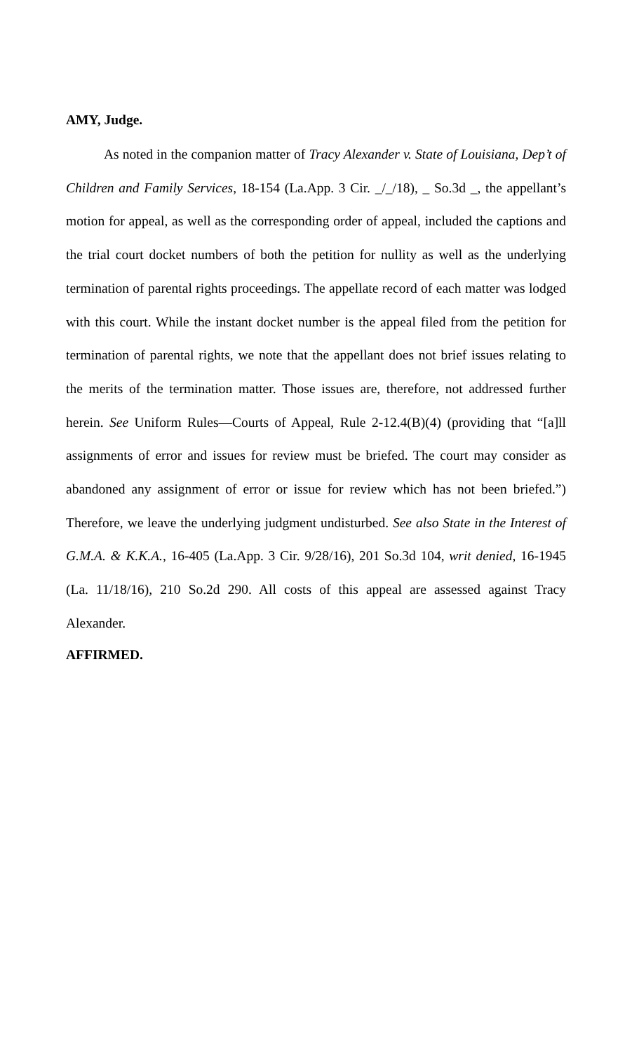AMY, Judge.
As noted in the companion matter of Tracy Alexander v. State of Louisiana, Dep’t of Children and Family Services, 18-154 (La.App. 3 Cir. _/_/18), _ So.3d _, the appellant’s motion for appeal, as well as the corresponding order of appeal, included the captions and the trial court docket numbers of both the petition for nullity as well as the underlying termination of parental rights proceedings. The appellate record of each matter was lodged with this court. While the instant docket number is the appeal filed from the petition for termination of parental rights, we note that the appellant does not brief issues relating to the merits of the termination matter. Those issues are, therefore, not addressed further herein. See Uniform Rules—Courts of Appeal, Rule 2-12.4(B)(4) (providing that “[a]ll assignments of error and issues for review must be briefed. The court may consider as abandoned any assignment of error or issue for review which has not been briefed.”) Therefore, we leave the underlying judgment undisturbed. See also State in the Interest of G.M.A. & K.K.A., 16-405 (La.App. 3 Cir. 9/28/16), 201 So.3d 104, writ denied, 16-1945 (La. 11/18/16), 210 So.2d 290. All costs of this appeal are assessed against Tracy Alexander.
AFFIRMED.